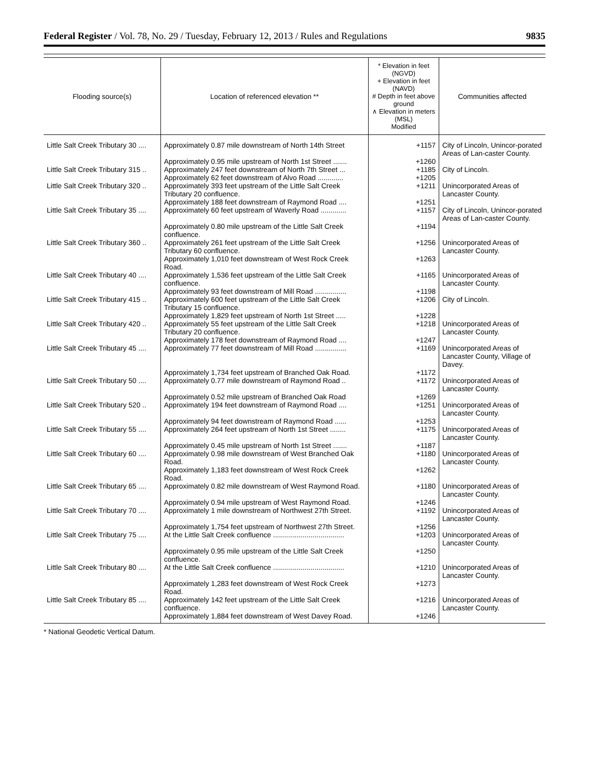Federal Register / Vol. 78, No. 29 / Tuesday, February 12, 2013 / Rules and Regulations 9835
| Flooding source(s) | Location of referenced elevation ** | * Elevation in feet (NGVD) + Elevation in feet (NAVD) # Depth in feet above ground ∧ Elevation in meters (MSL) Modified | Communities affected |
| --- | --- | --- | --- |
| Little Salt Creek Tributary 30 .... | Approximately 0.87 mile downstream of North 14th Street | +1157 | City of Lincoln, Unincor-porated Areas of Lan-caster County. |
| | Approximately 0.95 mile upstream of North 1st Street ....... | +1260 | |
| Little Salt Creek Tributary 315 .. | Approximately 247 feet downstream of North 7th Street ... | +1185 | City of Lincoln. |
| | Approximately 62 feet downstream of Alvo Road ............. | +1205 | |
| Little Salt Creek Tributary 320 .. | Approximately 393 feet upstream of the Little Salt Creek Tributary 20 confluence. | +1211 | Unincorporated Areas of Lancaster County. |
| | Approximately 188 feet downstream of Raymond Road .... | +1251 | |
| Little Salt Creek Tributary 35 .... | Approximately 60 feet upstream of Waverly Road ............. | +1157 | City of Lincoln, Unincor-porated Areas of Lan-caster County. |
| | Approximately 0.80 mile upstream of the Little Salt Creek confluence. | +1194 | |
| Little Salt Creek Tributary 360 .. | Approximately 261 feet upstream of the Little Salt Creek Tributary 60 confluence. | +1256 | Unincorporated Areas of Lancaster County. |
| | Approximately 1,010 feet downstream of West Rock Creek Road. | +1263 | |
| Little Salt Creek Tributary 40 .... | Approximately 1,536 feet upstream of the Little Salt Creek confluence. | +1165 | Unincorporated Areas of Lancaster County. |
| | Approximately 93 feet downstream of Mill Road ................ | +1198 | |
| Little Salt Creek Tributary 415 .. | Approximately 600 feet upstream of the Little Salt Creek Tributary 15 confluence. | +1206 | City of Lincoln. |
| | Approximately 1,829 feet upstream of North 1st Street ..... | +1228 | |
| Little Salt Creek Tributary 420 .. | Approximately 55 feet upstream of the Little Salt Creek Tributary 20 confluence. | +1218 | Unincorporated Areas of Lancaster County. |
| | Approximately 178 feet downstream of Raymond Road .... | +1247 | |
| Little Salt Creek Tributary 45 .... | Approximately 77 feet downstream of Mill Road ................ | +1169 | Unincorporated Areas of Lancaster County, Village of Davey. |
| | Approximately 1,734 feet upstream of Branched Oak Road. | +1172 | |
| Little Salt Creek Tributary 50 .... | Approximately 0.77 mile downstream of Raymond Road .. | +1172 | Unincorporated Areas of Lancaster County. |
| | Approximately 0.52 mile upstream of Branched Oak Road | +1269 | |
| Little Salt Creek Tributary 520 .. | Approximately 194 feet downstream of Raymond Road .... | +1251 | Unincorporated Areas of Lancaster County. |
| | Approximately 94 feet downstream of Raymond Road ...... | +1253 | |
| Little Salt Creek Tributary 55 .... | Approximately 264 feet upstream of North 1st Street ........ | +1175 | Unincorporated Areas of Lancaster County. |
| | Approximately 0.45 mile upstream of North 1st Street ....... | +1187 | |
| Little Salt Creek Tributary 60 .... | Approximately 0.98 mile downstream of West Branched Oak Road. | +1180 | Unincorporated Areas of Lancaster County. |
| | Approximately 1,183 feet downstream of West Rock Creek Road. | +1262 | |
| Little Salt Creek Tributary 65 .... | Approximately 0.82 mile downstream of West Raymond Road. | +1180 | Unincorporated Areas of Lancaster County. |
| | Approximately 0.94 mile upstream of West Raymond Road. | +1246 | |
| Little Salt Creek Tributary 70 .... | Approximately 1 mile downstream of Northwest 27th Street. | +1192 | Unincorporated Areas of Lancaster County. |
| | Approximately 1,754 feet upstream of Northwest 27th Street. | +1256 | |
| Little Salt Creek Tributary 75 .... | At the Little Salt Creek confluence .................................... | +1203 | Unincorporated Areas of Lancaster County. |
| | Approximately 0.95 mile upstream of the Little Salt Creek confluence. | +1250 | |
| Little Salt Creek Tributary 80 .... | At the Little Salt Creek confluence .................................... | +1210 | Unincorporated Areas of Lancaster County. |
| | Approximately 1,283 feet downstream of West Rock Creek Road. | +1273 | |
| Little Salt Creek Tributary 85 .... | Approximately 142 feet upstream of the Little Salt Creek confluence. | +1216 | Unincorporated Areas of Lancaster County. |
| | Approximately 1,884 feet downstream of West Davey Road. | +1246 | |
* National Geodetic Vertical Datum.